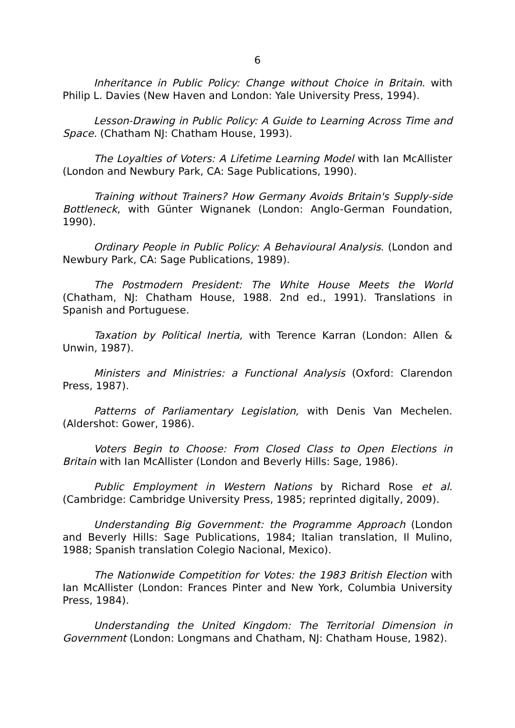6
Inheritance in Public Policy: Change without Choice in Britain. with Philip L. Davies (New Haven and London: Yale University Press, 1994).
Lesson-Drawing in Public Policy: A Guide to Learning Across Time and Space. (Chatham NJ: Chatham House, 1993).
The Loyalties of Voters: A Lifetime Learning Model with Ian McAllister (London and Newbury Park, CA: Sage Publications, 1990).
Training without Trainers? How Germany Avoids Britain's Supply-side Bottleneck, with Günter Wignanek (London: Anglo-German Foundation, 1990).
Ordinary People in Public Policy: A Behavioural Analysis. (London and Newbury Park, CA: Sage Publications, 1989).
The Postmodern President: The White House Meets the World (Chatham, NJ: Chatham House, 1988. 2nd ed., 1991). Translations in Spanish and Portuguese.
Taxation by Political Inertia, with Terence Karran (London: Allen & Unwin, 1987).
Ministers and Ministries: a Functional Analysis (Oxford: Clarendon Press, 1987).
Patterns of Parliamentary Legislation, with Denis Van Mechelen. (Aldershot: Gower, 1986).
Voters Begin to Choose: From Closed Class to Open Elections in Britain with Ian McAllister (London and Beverly Hills: Sage, 1986).
Public Employment in Western Nations by Richard Rose et al. (Cambridge: Cambridge University Press, 1985; reprinted digitally, 2009).
Understanding Big Government: the Programme Approach (London and Beverly Hills: Sage Publications, 1984; Italian translation, Il Mulino, 1988; Spanish translation Colegio Nacional, Mexico).
The Nationwide Competition for Votes: the 1983 British Election with Ian McAllister (London: Frances Pinter and New York, Columbia University Press, 1984).
Understanding the United Kingdom: The Territorial Dimension in Government (London: Longmans and Chatham, NJ: Chatham House, 1982).